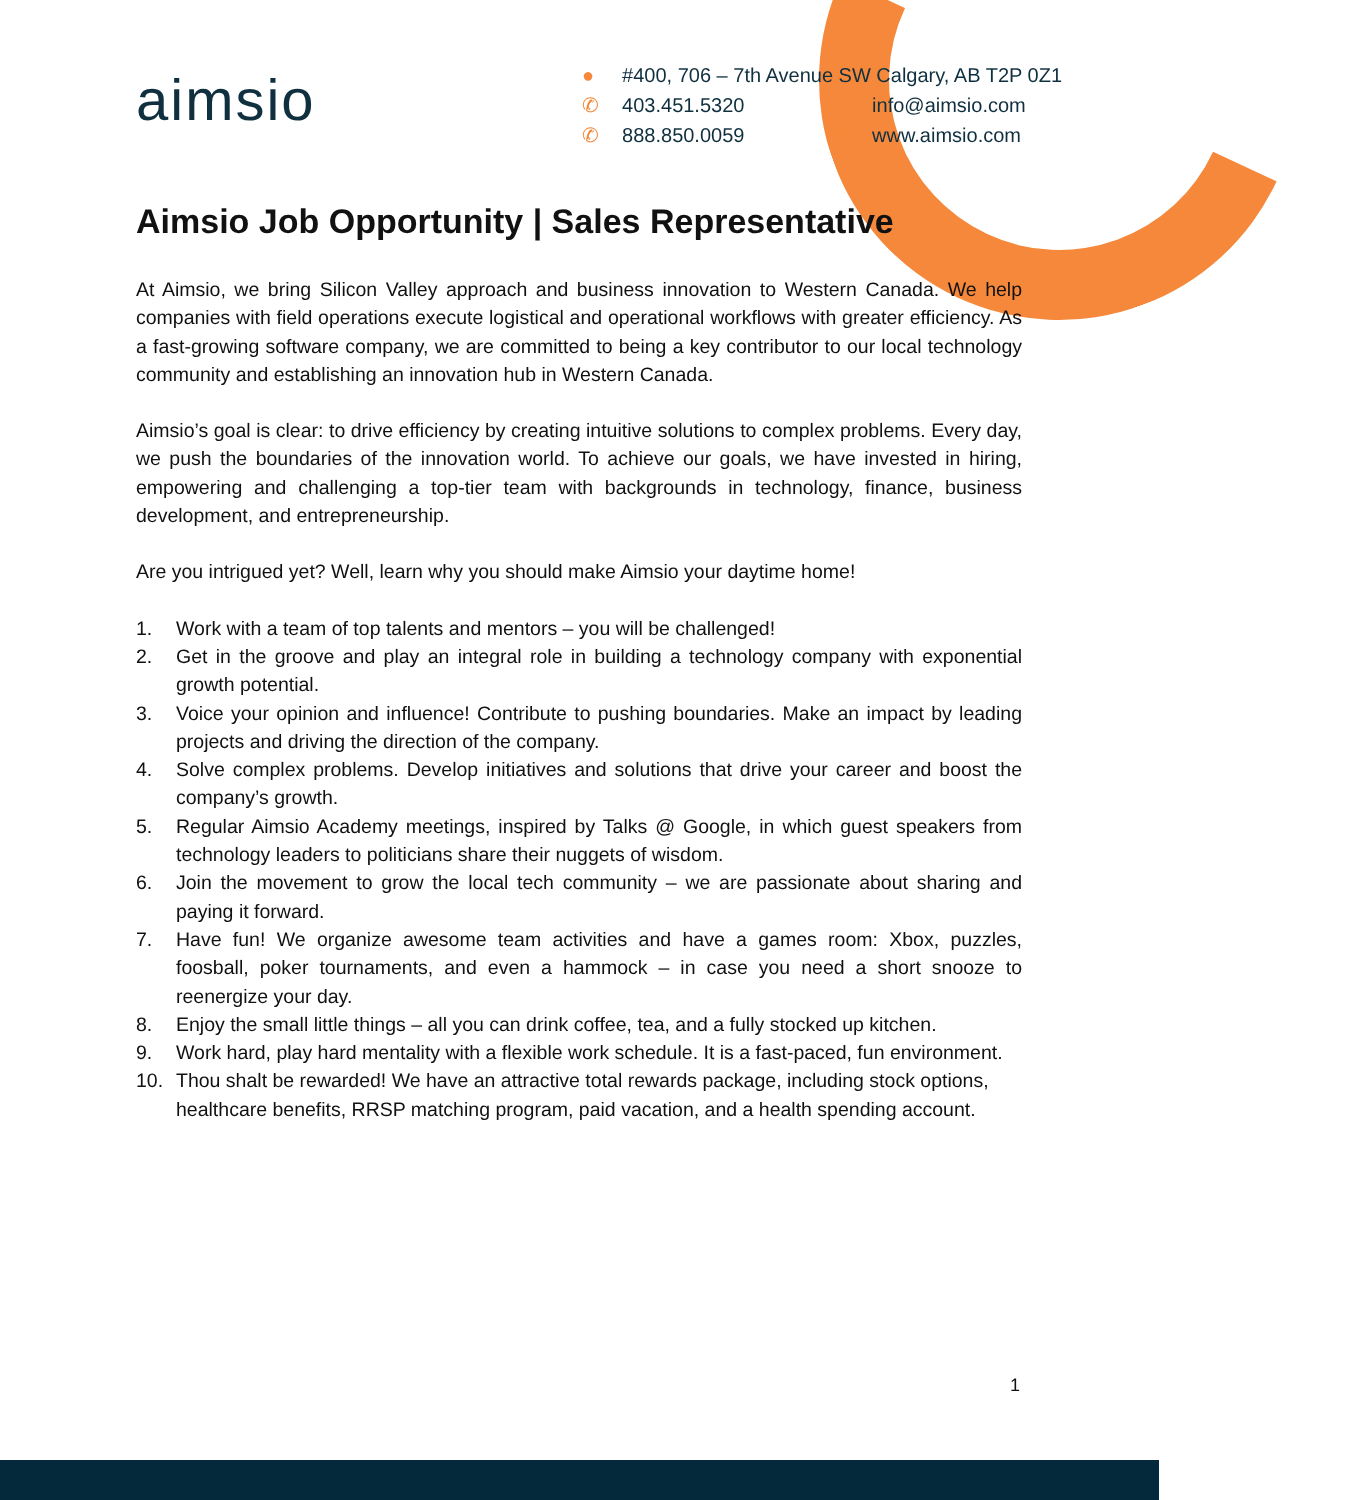aimsio
● #400, 706 – 7th Avenue SW Calgary, AB T2P 0Z1
✆ 403.451.5320 ✉ info@aimsio.com
✆ 888.850.0059 ⊕ www.aimsio.com
Aimsio Job Opportunity | Sales Representative
At Aimsio, we bring Silicon Valley approach and business innovation to Western Canada. We help companies with field operations execute logistical and operational workflows with greater efficiency. As a fast-growing software company, we are committed to being a key contributor to our local technology community and establishing an innovation hub in Western Canada.
Aimsio’s goal is clear: to drive efficiency by creating intuitive solutions to complex problems. Every day, we push the boundaries of the innovation world. To achieve our goals, we have invested in hiring, empowering and challenging a top-tier team with backgrounds in technology, finance, business development, and entrepreneurship.
Are you intrigued yet? Well, learn why you should make Aimsio your daytime home!
1. Work with a team of top talents and mentors – you will be challenged!
2. Get in the groove and play an integral role in building a technology company with exponential growth potential.
3. Voice your opinion and influence! Contribute to pushing boundaries. Make an impact by leading projects and driving the direction of the company.
4. Solve complex problems. Develop initiatives and solutions that drive your career and boost the company’s growth.
5. Regular Aimsio Academy meetings, inspired by Talks @ Google, in which guest speakers from technology leaders to politicians share their nuggets of wisdom.
6. Join the movement to grow the local tech community – we are passionate about sharing and paying it forward.
7. Have fun! We organize awesome team activities and have a games room: Xbox, puzzles, foosball, poker tournaments, and even a hammock – in case you need a short snooze to reenergize your day.
8. Enjoy the small little things – all you can drink coffee, tea, and a fully stocked up kitchen.
9. Work hard, play hard mentality with a flexible work schedule. It is a fast-paced, fun environment.
10. Thou shalt be rewarded! We have an attractive total rewards package, including stock options, healthcare benefits, RRSP matching program, paid vacation, and a health spending account.
1